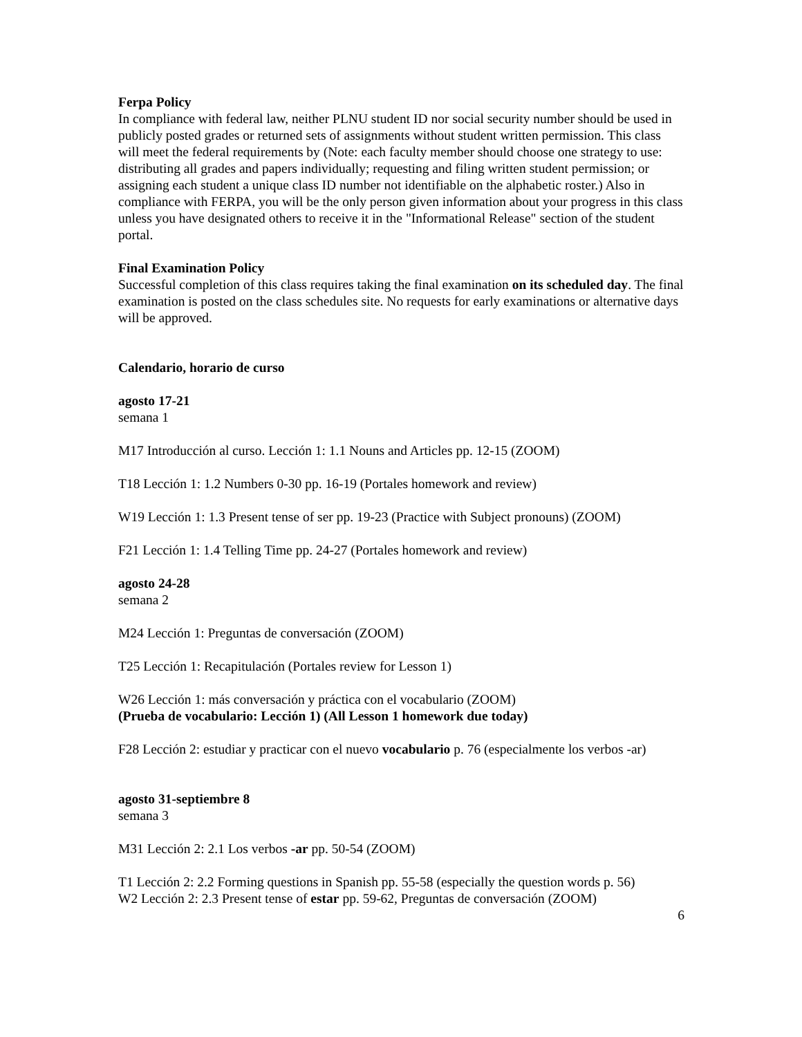Ferpa Policy
In compliance with federal law, neither PLNU student ID nor social security number should be used in publicly posted grades or returned sets of assignments without student written permission. This class will meet the federal requirements by (Note: each faculty member should choose one strategy to use: distributing all grades and papers individually; requesting and filing written student permission; or assigning each student a unique class ID number not identifiable on the alphabetic roster.) Also in compliance with FERPA, you will be the only person given information about your progress in this class unless you have designated others to receive it in the "Informational Release" section of the student portal.
Final Examination Policy
Successful completion of this class requires taking the final examination on its scheduled day. The final examination is posted on the class schedules site. No requests for early examinations or alternative days will be approved.
Calendario, horario de curso
agosto 17-21
semana 1
M17 Introducción al curso. Lección 1: 1.1 Nouns and Articles pp. 12-15 (ZOOM)
T18 Lección 1: 1.2 Numbers 0-30 pp. 16-19 (Portales homework and review)
W19 Lección 1: 1.3 Present tense of ser pp. 19-23 (Practice with Subject pronouns) (ZOOM)
F21 Lección 1: 1.4 Telling Time pp. 24-27 (Portales homework and review)
agosto 24-28
semana 2
M24 Lección 1: Preguntas de conversación (ZOOM)
T25 Lección 1: Recapitulación (Portales review for Lesson 1)
W26 Lección 1: más conversación y práctica con el vocabulario (ZOOM)
(Prueba de vocabulario: Lección 1) (All Lesson 1 homework due today)
F28 Lección 2: estudiar y practicar con el nuevo vocabulario p. 76 (especialmente los verbos -ar)
agosto 31-septiembre 8
semana 3
M31 Lección 2: 2.1 Los verbos -ar pp. 50-54 (ZOOM)
T1 Lección 2: 2.2 Forming questions in Spanish pp. 55-58 (especially the question words p. 56)
W2 Lección 2: 2.3 Present tense of estar pp. 59-62, Preguntas de conversación (ZOOM)
6